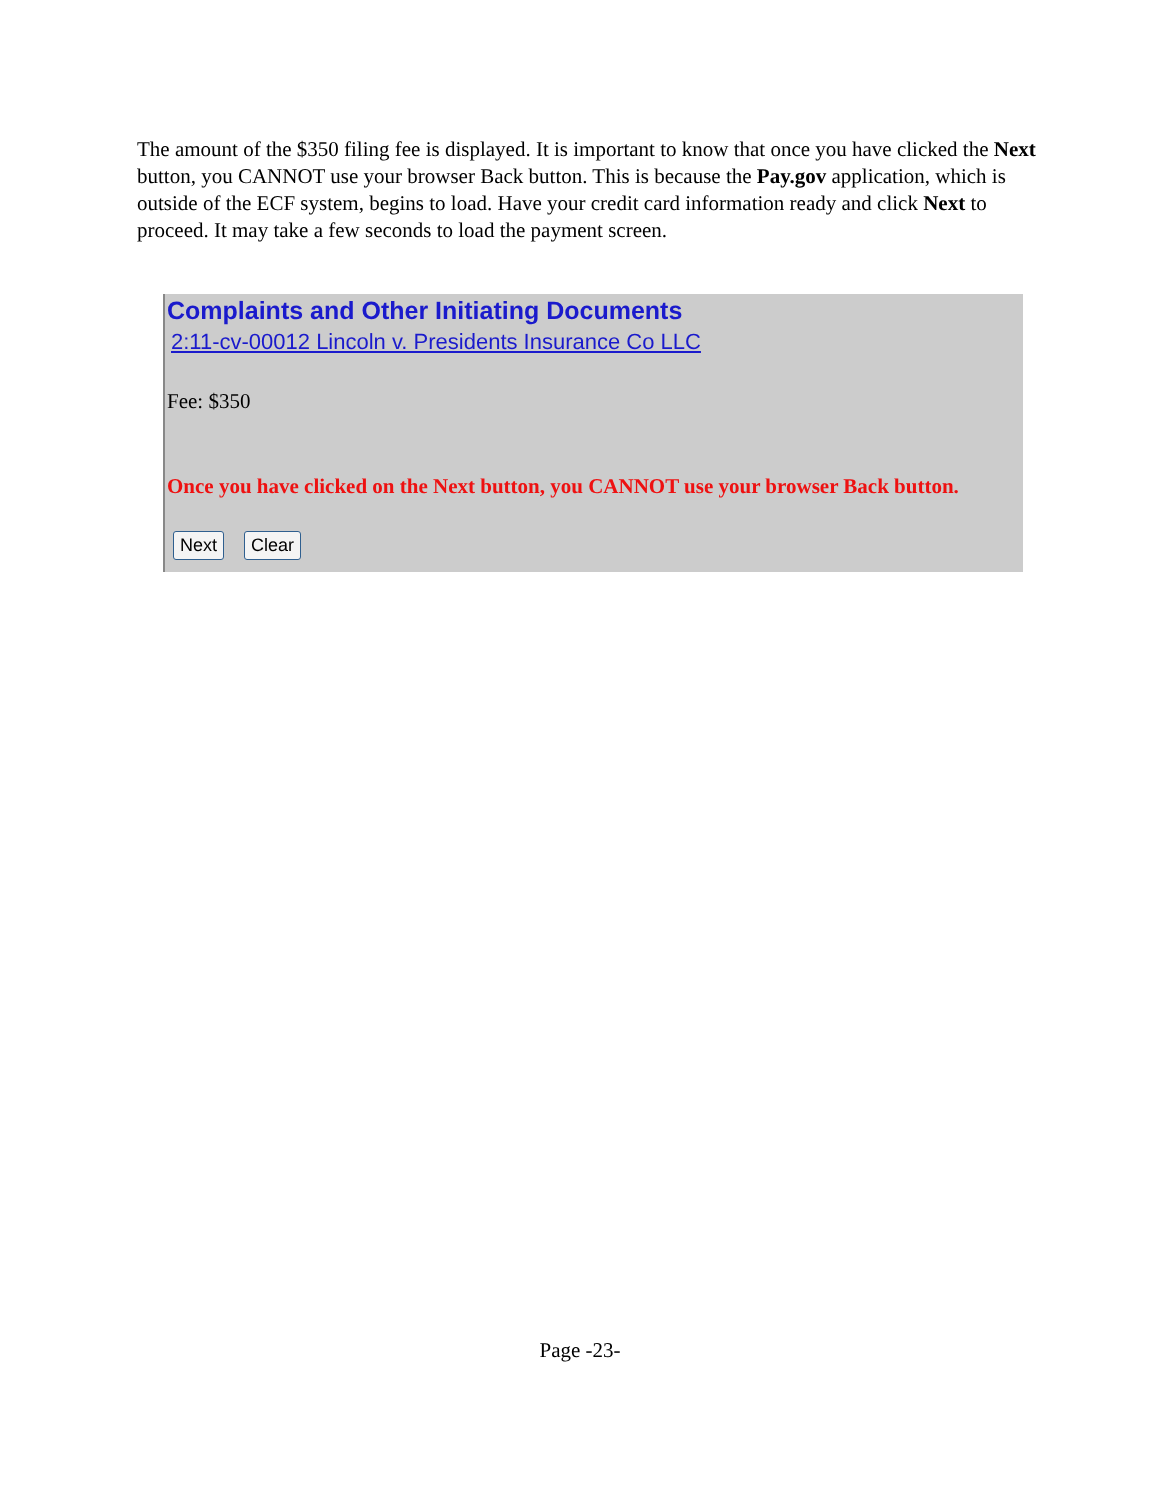The amount of the $350 filing fee is displayed. It is important to know that once you have clicked the Next button, you CANNOT use your browser Back button. This is because the Pay.gov application, which is outside of the ECF system, begins to load. Have your credit card information ready and click Next to proceed. It may take a few seconds to load the payment screen.
Complaints and Other Initiating Documents
2:11-cv-00012 Lincoln v. Presidents Insurance Co LLC
Fee: $350
Once you have clicked on the Next button, you CANNOT use your browser Back button.
Next Clear
Page -23-